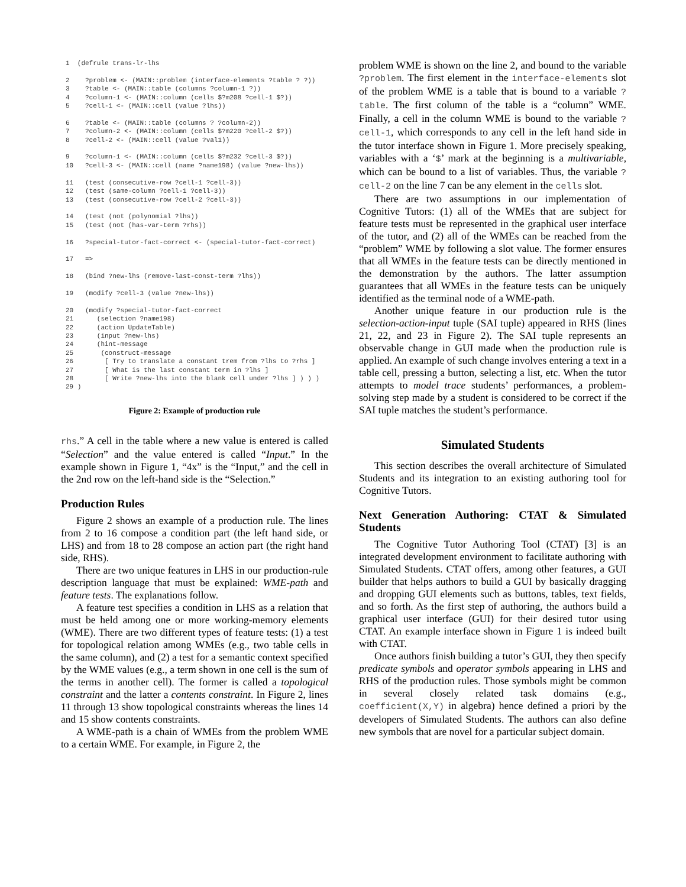1  (defrule trans-lr-lhs

2    ?problem <- (MAIN::problem (interface-elements ?table ? ?))
3    ?table <- (MAIN::table (columns ?column-1 ?))
4    ?column-1 <- (MAIN::column (cells $?m208 ?cell-1 $?))
5    ?cell-1 <- (MAIN::cell (value ?lhs))

6    ?table <- (MAIN::table (columns ? ?column-2))
7    ?column-2 <- (MAIN::column (cells $?m220 ?cell-2 $?))
8    ?cell-2 <- (MAIN::cell (value ?val1))

9    ?column-1 <- (MAIN::column (cells $?m232 ?cell-3 $?))
10   ?cell-3 <- (MAIN::cell (name ?name198) (value ?new-lhs))

11   (test (consecutive-row ?cell-1 ?cell-3))
12   (test (same-column ?cell-1 ?cell-3))
13   (test (consecutive-row ?cell-2 ?cell-3))

14   (test (not (polynomial ?lhs))
15   (test (not (has-var-term ?rhs))

16   ?special-tutor-fact-correct <- (special-tutor-fact-correct)

17   =>

18   (bind ?new-lhs (remove-last-const-term ?lhs))

19   (modify ?cell-3 (value ?new-lhs))

20   (modify ?special-tutor-fact-correct
21      (selection ?name198)
22      (action UpdateTable)
23      (input ?new-lhs)
24      (hint-message
25       (construct-message
26        [ Try to translate a constant trem from ?lhs to ?rhs ]
27        [ What is the last constant term in ?lhs ]
28        [ Write ?new-lhs into the blank cell under ?lhs ] ) ) )
29 )
Figure 2: Example of production rule
rhs.” A cell in the table where a new value is entered is called “Selection” and the value entered is called “Input.” In the example shown in Figure 1, “4x” is the “Input,” and the cell in the 2nd row on the left-hand side is the “Selection.”
Production Rules
Figure 2 shows an example of a production rule. The lines from 2 to 16 compose a condition part (the left hand side, or LHS) and from 18 to 28 compose an action part (the right hand side, RHS).
There are two unique features in LHS in our production-rule description language that must be explained: WME-path and feature tests. The explanations follow.
A feature test specifies a condition in LHS as a relation that must be held among one or more working-memory elements (WME). There are two different types of feature tests: (1) a test for topological relation among WMEs (e.g., two table cells in the same column), and (2) a test for a semantic context specified by the WME values (e.g., a term shown in one cell is the sum of the terms in another cell). The former is called a topological constraint and the latter a contents constraint. In Figure 2, lines 11 through 13 show topological constraints whereas the lines 14 and 15 show contents constraints.
A WME-path is a chain of WMEs from the problem WME to a certain WME. For example, in Figure 2, the
problem WME is shown on the line 2, and bound to the variable ?problem. The first element in the interface-elements slot of the problem WME is a table that is bound to a variable ?table. The first column of the table is a “column” WME. Finally, a cell in the column WME is bound to the variable ?cell-1, which corresponds to any cell in the left hand side in the tutor interface shown in Figure 1. More precisely speaking, variables with a ‘$’ mark at the beginning is a multivariable, which can be bound to a list of variables. Thus, the variable ?cell-2 on the line 7 can be any element in the cells slot.
There are two assumptions in our implementation of Cognitive Tutors: (1) all of the WMEs that are subject for feature tests must be represented in the graphical user interface of the tutor, and (2) all of the WMEs can be reached from the “problem” WME by following a slot value. The former ensures that all WMEs in the feature tests can be directly mentioned in the demonstration by the authors. The latter assumption guarantees that all WMEs in the feature tests can be uniquely identified as the terminal node of a WME-path.
Another unique feature in our production rule is the selection-action-input tuple (SAI tuple) appeared in RHS (lines 21, 22, and 23 in Figure 2). The SAI tuple represents an observable change in GUI made when the production rule is applied. An example of such change involves entering a text in a table cell, pressing a button, selecting a list, etc. When the tutor attempts to model trace students’ performances, a problem-solving step made by a student is considered to be correct if the SAI tuple matches the student’s performance.
Simulated Students
This section describes the overall architecture of Simulated Students and its integration to an existing authoring tool for Cognitive Tutors.
Next Generation Authoring: CTAT & Simulated Students
The Cognitive Tutor Authoring Tool (CTAT) [3] is an integrated development environment to facilitate authoring with Simulated Students. CTAT offers, among other features, a GUI builder that helps authors to build a GUI by basically dragging and dropping GUI elements such as buttons, tables, text fields, and so forth. As the first step of authoring, the authors build a graphical user interface (GUI) for their desired tutor using CTAT. An example interface shown in Figure 1 is indeed built with CTAT.
Once authors finish building a tutor’s GUI, they then specify predicate symbols and operator symbols appearing in LHS and RHS of the production rules. Those symbols might be common in several closely related task domains (e.g., coefficient(X,Y) in algebra) hence defined a priori by the developers of Simulated Students. The authors can also define new symbols that are novel for a particular subject domain.